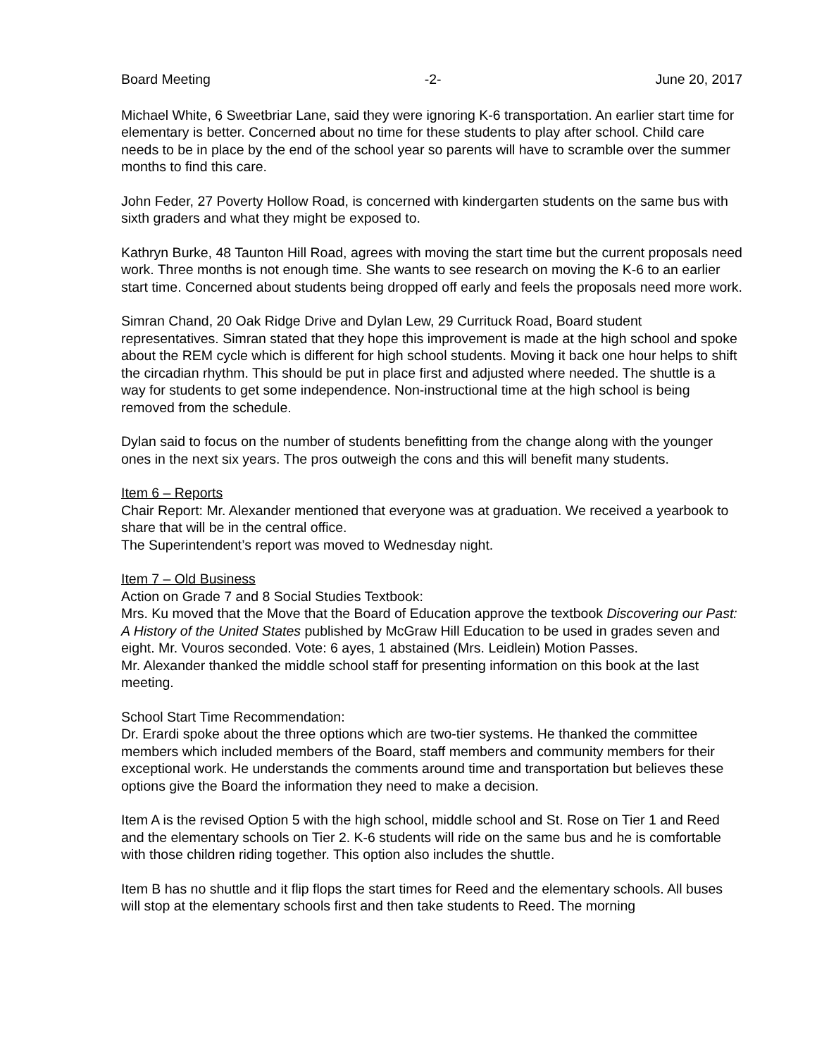Board Meeting -2- June 20, 2017
Michael White, 6 Sweetbriar Lane, said they were ignoring K-6 transportation. An earlier start time for elementary is better. Concerned about no time for these students to play after school. Child care needs to be in place by the end of the school year so parents will have to scramble over the summer months to find this care.
John Feder, 27 Poverty Hollow Road, is concerned with kindergarten students on the same bus with sixth graders and what they might be exposed to.
Kathryn Burke, 48 Taunton Hill Road, agrees with moving the start time but the current proposals need work. Three months is not enough time. She wants to see research on moving the K-6 to an earlier start time. Concerned about students being dropped off early and feels the proposals need more work.
Simran Chand, 20 Oak Ridge Drive and Dylan Lew, 29 Currituck Road, Board student representatives. Simran stated that they hope this improvement is made at the high school and spoke about the REM cycle which is different for high school students. Moving it back one hour helps to shift the circadian rhythm. This should be put in place first and adjusted where needed. The shuttle is a way for students to get some independence. Non-instructional time at the high school is being removed from the schedule.
Dylan said to focus on the number of students benefitting from the change along with the younger ones in the next six years. The pros outweigh the cons and this will benefit many students.
Item 6 – Reports
Chair Report: Mr. Alexander mentioned that everyone was at graduation. We received a yearbook to share that will be in the central office.
The Superintendent’s report was moved to Wednesday night.
Item 7 – Old Business
Action on Grade 7 and 8 Social Studies Textbook:
Mrs. Ku moved that the Move that the Board of Education approve the textbook Discovering our Past: A History of the United States published by McGraw Hill Education to be used in grades seven and eight. Mr. Vouros seconded. Vote: 6 ayes, 1 abstained (Mrs. Leidlein) Motion Passes.
Mr. Alexander thanked the middle school staff for presenting information on this book at the last meeting.
School Start Time Recommendation:
Dr. Erardi spoke about the three options which are two-tier systems. He thanked the committee members which included members of the Board, staff members and community members for their exceptional work. He understands the comments around time and transportation but believes these options give the Board the information they need to make a decision.
Item A is the revised Option 5 with the high school, middle school and St. Rose on Tier 1 and Reed and the elementary schools on Tier 2. K-6 students will ride on the same bus and he is comfortable with those children riding together. This option also includes the shuttle.
Item B has no shuttle and it flip flops the start times for Reed and the elementary schools. All buses will stop at the elementary schools first and then take students to Reed. The morning